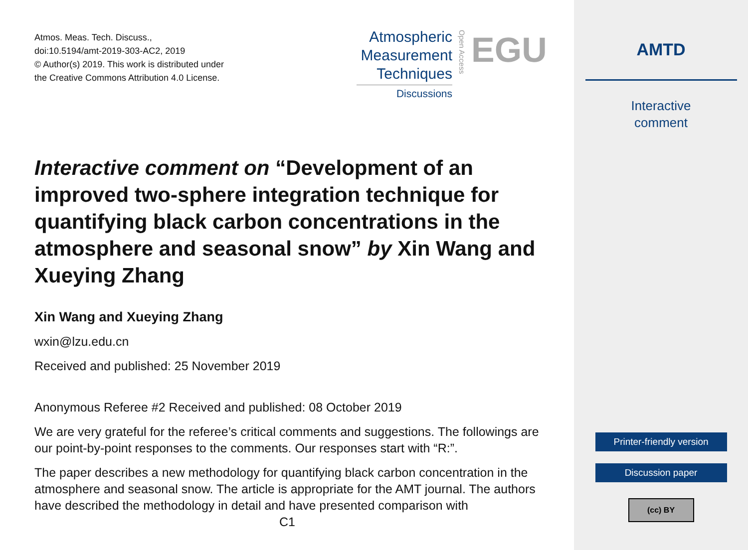Atmos. Meas. Tech. Discuss.,
doi:10.5194/amt-2019-303-AC2, 2019
© Author(s) 2019. This work is distributed under
the Creative Commons Attribution 4.0 License.
Atmospheric
Measurement
Techniques
Discussions
Open Access
EGU
Interactive comment on “Development of an improved two-sphere integration technique for quantifying black carbon concentrations in the atmosphere and seasonal snow” by Xin Wang and Xueying Zhang
Xin Wang and Xueying Zhang
wxin@lzu.edu.cn
Received and published: 25 November 2019
Anonymous Referee #2 Received and published: 08 October 2019
We are very grateful for the referee’s critical comments and suggestions. The followings are our point-by-point responses to the comments. Our responses start with “R:”.
The paper describes a new methodology for quantifying black carbon concentration in the atmosphere and seasonal snow. The article is appropriate for the AMT journal. The authors have described the methodology in detail and have presented comparison with
C1
AMTD
Interactive
comment
Printer-friendly version
Discussion paper
(cc) BY